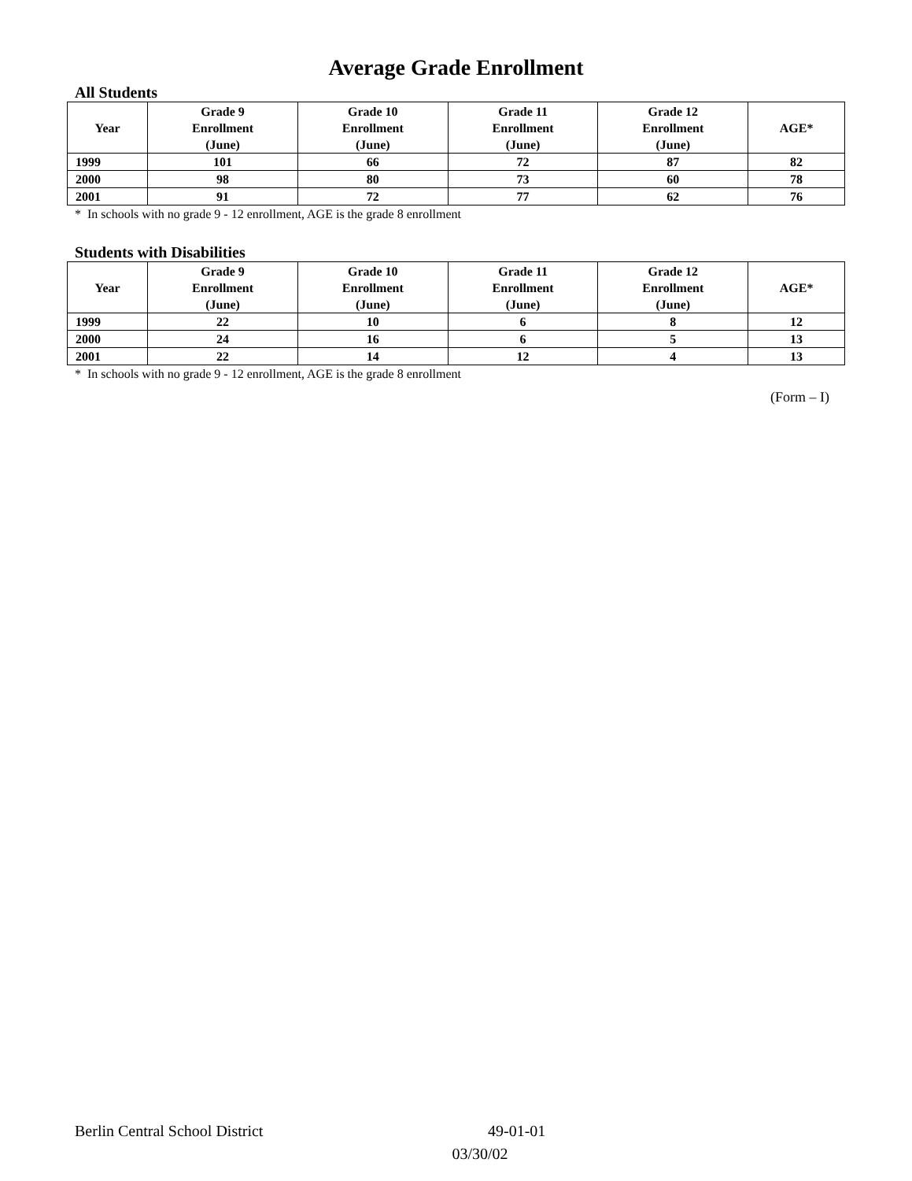Average Grade Enrollment
All Students
| Year | Grade 9 Enrollment (June) | Grade 10 Enrollment (June) | Grade 11 Enrollment (June) | Grade 12 Enrollment (June) | AGE* |
| --- | --- | --- | --- | --- | --- |
| 1999 | 101 | 66 | 72 | 87 | 82 |
| 2000 | 98 | 80 | 73 | 60 | 78 |
| 2001 | 91 | 72 | 77 | 62 | 76 |
* In schools with no grade 9 - 12 enrollment, AGE is the grade 8 enrollment
Students with Disabilities
| Year | Grade 9 Enrollment (June) | Grade 10 Enrollment (June) | Grade 11 Enrollment (June) | Grade 12 Enrollment (June) | AGE* |
| --- | --- | --- | --- | --- | --- |
| 1999 | 22 | 10 | 6 | 8 | 12 |
| 2000 | 24 | 16 | 6 | 5 | 13 |
| 2001 | 22 | 14 | 12 | 4 | 13 |
* In schools with no grade 9 - 12 enrollment, AGE is the grade 8 enrollment
(Form – I)
Berlin Central School District 49-01-01
03/30/02